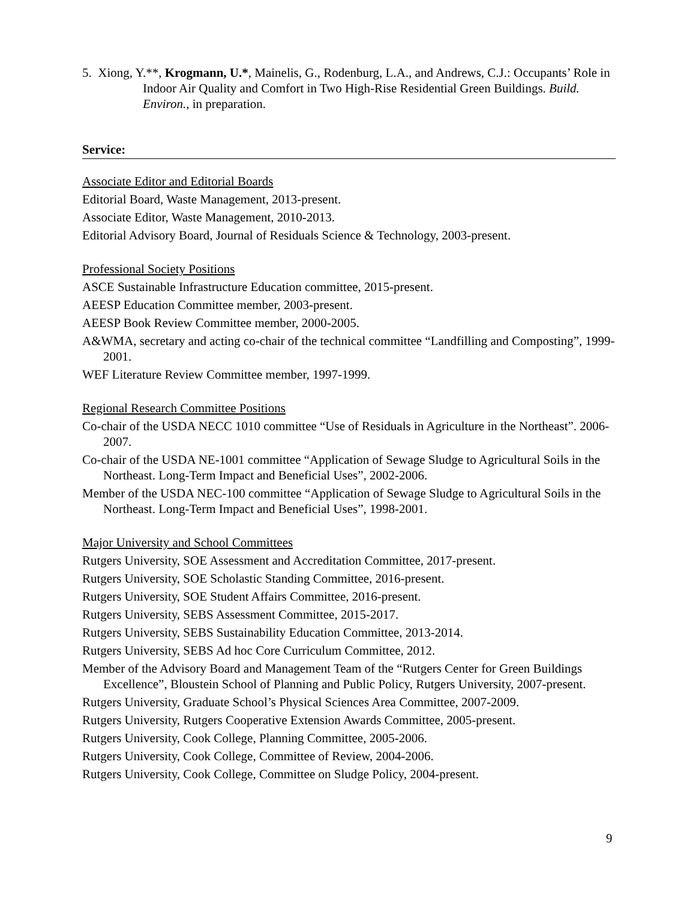5. Xiong, Y.**, Krogmann, U.*, Mainelis, G., Rodenburg, L.A., and Andrews, C.J.: Occupants’ Role in Indoor Air Quality and Comfort in Two High-Rise Residential Green Buildings. Build. Environ., in preparation.
Service:
Associate Editor and Editorial Boards
Editorial Board, Waste Management, 2013-present.
Associate Editor, Waste Management, 2010-2013.
Editorial Advisory Board, Journal of Residuals Science & Technology, 2003-present.
Professional Society Positions
ASCE Sustainable Infrastructure Education committee, 2015-present.
AEESP Education Committee member, 2003-present.
AEESP Book Review Committee member, 2000-2005.
A&WMA, secretary and acting co-chair of the technical committee “Landfilling and Composting”, 1999-2001.
WEF Literature Review Committee member, 1997-1999.
Regional Research Committee Positions
Co-chair of the USDA NECC 1010 committee “Use of Residuals in Agriculture in the Northeast”. 2006-2007.
Co-chair of the USDA NE-1001 committee “Application of Sewage Sludge to Agricultural Soils in the Northeast. Long-Term Impact and Beneficial Uses”, 2002-2006.
Member of the USDA NEC-100 committee “Application of Sewage Sludge to Agricultural Soils in the Northeast. Long-Term Impact and Beneficial Uses”, 1998-2001.
Major University and School Committees
Rutgers University, SOE Assessment and Accreditation Committee, 2017-present.
Rutgers University, SOE Scholastic Standing Committee, 2016-present.
Rutgers University, SOE Student Affairs Committee, 2016-present.
Rutgers University, SEBS Assessment Committee, 2015-2017.
Rutgers University, SEBS Sustainability Education Committee, 2013-2014.
Rutgers University, SEBS Ad hoc Core Curriculum Committee, 2012.
Member of the Advisory Board and Management Team of the “Rutgers Center for Green Buildings Excellence”, Bloustein School of Planning and Public Policy, Rutgers University, 2007-present.
Rutgers University, Graduate School’s Physical Sciences Area Committee, 2007-2009.
Rutgers University, Rutgers Cooperative Extension Awards Committee, 2005-present.
Rutgers University, Cook College, Planning Committee, 2005-2006.
Rutgers University, Cook College, Committee of Review, 2004-2006.
Rutgers University, Cook College, Committee on Sludge Policy, 2004-present.
9